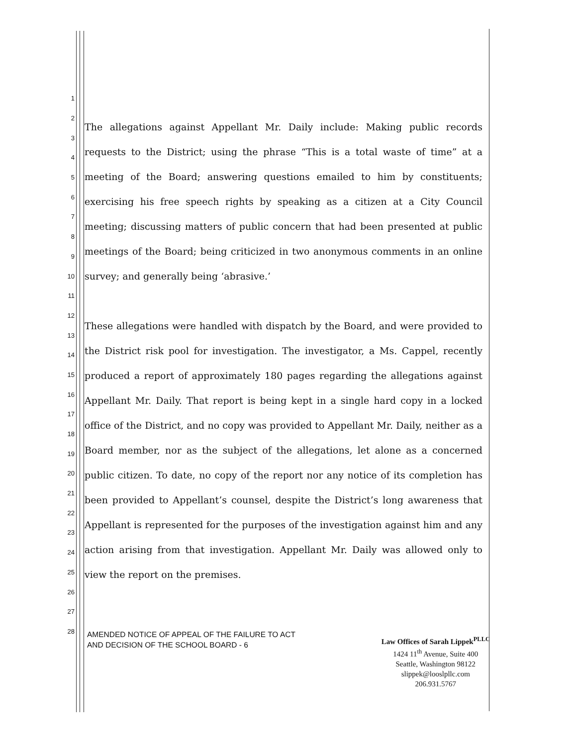1
2
3
4
5
6
7
8
9
10
11
12
13
14
15
16
17
18
19
20
21
22
23
24
25
26
27
28
The allegations against Appellant Mr. Daily include: Making public records requests to the District; using the phrase “This is a total waste of time” at a meeting of the Board; answering questions emailed to him by constituents; exercising his free speech rights by speaking as a citizen at a City Council meeting; discussing matters of public concern that had been presented at public meetings of the Board; being criticized in two anonymous comments in an online survey; and generally being ‘abrasive.’
These allegations were handled with dispatch by the Board, and were provided to the District risk pool for investigation. The investigator, a Ms. Cappel, recently produced a report of approximately 180 pages regarding the allegations against Appellant Mr. Daily. That report is being kept in a single hard copy in a locked office of the District, and no copy was provided to Appellant Mr. Daily, neither as a Board member, nor as the subject of the allegations, let alone as a concerned public citizen. To date, no copy of the report nor any notice of its completion has been provided to Appellant’s counsel, despite the District’s long awareness that Appellant is represented for the purposes of the investigation against him and any action arising from that investigation. Appellant Mr. Daily was allowed only to view the report on the premises.
AMENDED NOTICE OF APPEAL OF THE FAILURE TO ACT
AND DECISION OF THE SCHOOL BOARD - 6
Law Offices of Sarah Lippek<sup>PLLC</sup>
1424 11<sup>th</sup> Avenue, Suite 400
Seattle, Washington 98122
slippek@looslpllc.com
206.931.5767